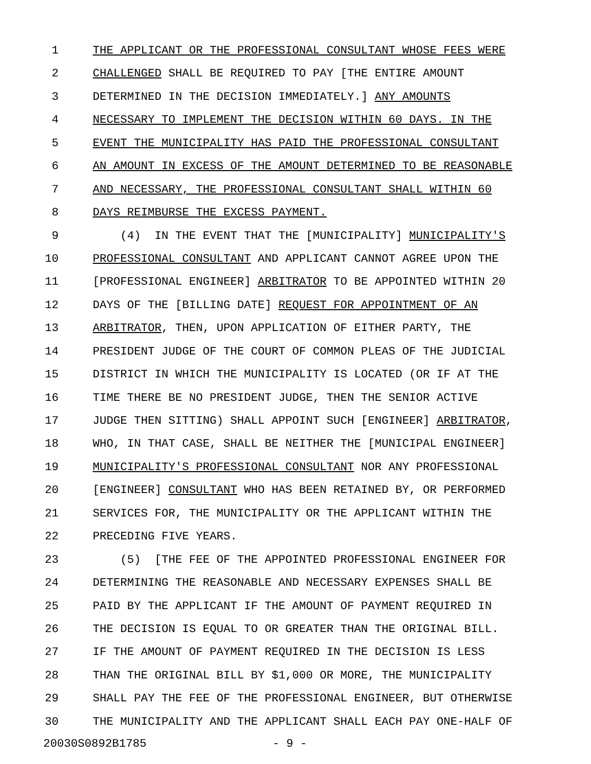1 THE APPLICANT OR THE PROFESSIONAL CONSULTANT WHOSE FEES WERE
2 CHALLENGED SHALL BE REQUIRED TO PAY [THE ENTIRE AMOUNT
3 DETERMINED IN THE DECISION IMMEDIATELY.] ANY AMOUNTS
4 NECESSARY TO IMPLEMENT THE DECISION WITHIN 60 DAYS. IN THE
5 EVENT THE MUNICIPALITY HAS PAID THE PROFESSIONAL CONSULTANT
6 AN AMOUNT IN EXCESS OF THE AMOUNT DETERMINED TO BE REASONABLE
7 AND NECESSARY, THE PROFESSIONAL CONSULTANT SHALL WITHIN 60
8 DAYS REIMBURSE THE EXCESS PAYMENT.
9 (4) IN THE EVENT THAT THE [MUNICIPALITY] MUNICIPALITY'S
10 PROFESSIONAL CONSULTANT AND APPLICANT CANNOT AGREE UPON THE
11 [PROFESSIONAL ENGINEER] ARBITRATOR TO BE APPOINTED WITHIN 20
12 DAYS OF THE [BILLING DATE] REQUEST FOR APPOINTMENT OF AN
13 ARBITRATOR, THEN, UPON APPLICATION OF EITHER PARTY, THE
14 PRESIDENT JUDGE OF THE COURT OF COMMON PLEAS OF THE JUDICIAL
15 DISTRICT IN WHICH THE MUNICIPALITY IS LOCATED (OR IF AT THE
16 TIME THERE BE NO PRESIDENT JUDGE, THEN THE SENIOR ACTIVE
17 JUDGE THEN SITTING) SHALL APPOINT SUCH [ENGINEER] ARBITRATOR,
18 WHO, IN THAT CASE, SHALL BE NEITHER THE [MUNICIPAL ENGINEER]
19 MUNICIPALITY'S PROFESSIONAL CONSULTANT NOR ANY PROFESSIONAL
20 [ENGINEER] CONSULTANT WHO HAS BEEN RETAINED BY, OR PERFORMED
21 SERVICES FOR, THE MUNICIPALITY OR THE APPLICANT WITHIN THE
22 PRECEDING FIVE YEARS.
23 (5) [THE FEE OF THE APPOINTED PROFESSIONAL ENGINEER FOR
24 DETERMINING THE REASONABLE AND NECESSARY EXPENSES SHALL BE
25 PAID BY THE APPLICANT IF THE AMOUNT OF PAYMENT REQUIRED IN
26 THE DECISION IS EQUAL TO OR GREATER THAN THE ORIGINAL BILL.
27 IF THE AMOUNT OF PAYMENT REQUIRED IN THE DECISION IS LESS
28 THAN THE ORIGINAL BILL BY $1,000 OR MORE, THE MUNICIPALITY
29 SHALL PAY THE FEE OF THE PROFESSIONAL ENGINEER, BUT OTHERWISE
30 THE MUNICIPALITY AND THE APPLICANT SHALL EACH PAY ONE-HALF OF
20030S0892B1785 - 9 -